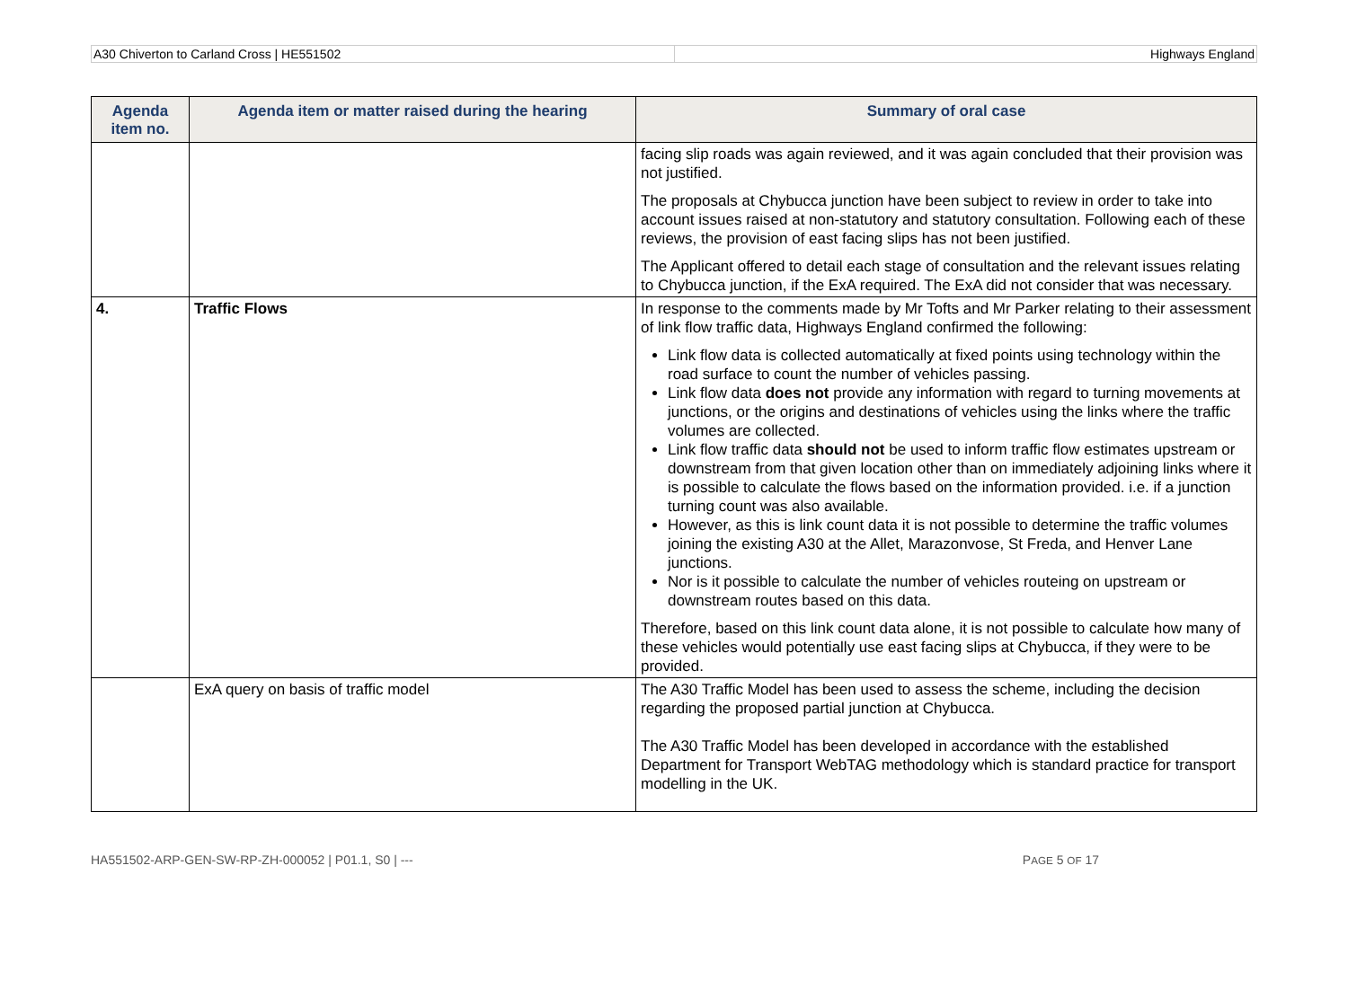A30 Chiverton to Carland Cross | HE551502
Highways England
| Agenda item no. | Agenda item or matter raised during the hearing | Summary of oral case |
| --- | --- | --- |
| | | facing slip roads was again reviewed, and it was again concluded that their provision was not justified. The proposals at Chybucca junction have been subject to review in order to take into account issues raised at non-statutory and statutory consultation. Following each of these reviews, the provision of east facing slips has not been justified. The Applicant offered to detail each stage of consultation and the relevant issues relating to Chybucca junction, if the ExA required. The ExA did not consider that was necessary. |
| 4. | Traffic Flows | In response to the comments made by Mr Tofts and Mr Parker relating to their assessment of link flow traffic data, Highways England confirmed the following: Link flow data is collected automatically at fixed points using technology within the road surface to count the number of vehicles passing. Link flow data does not provide any information with regard to turning movements at junctions, or the origins and destinations of vehicles using the links where the traffic volumes are collected. Link flow traffic data should not be used to inform traffic flow estimates upstream or downstream from that given location other than on immediately adjoining links where it is possible to calculate the flows based on the information provided. i.e. if a junction turning count was also available. However, as this is link count data it is not possible to determine the traffic volumes joining the existing A30 at the Allet, Marazonvose, St Freda, and Henver Lane junctions. Nor is it possible to calculate the number of vehicles routeing on upstream or downstream routes based on this data. Therefore, based on this link count data alone, it is not possible to calculate how many of these vehicles would potentially use east facing slips at Chybucca, if they were to be provided. |
| | ExA query on basis of traffic model | The A30 Traffic Model has been used to assess the scheme, including the decision regarding the proposed partial junction at Chybucca. The A30 Traffic Model has been developed in accordance with the established Department for Transport WebTAG methodology which is standard practice for transport modelling in the UK. |
HA551502-ARP-GEN-SW-RP-ZH-000052 | P01.1, S0 | --- PAGE 5 OF 17